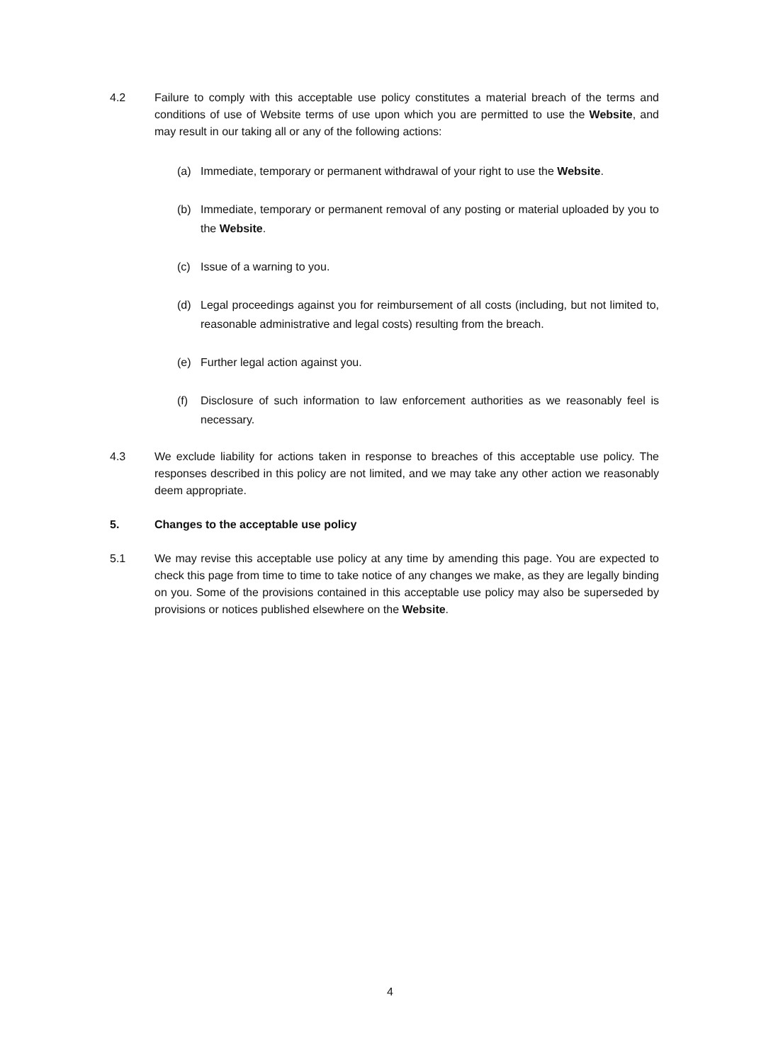4.2 Failure to comply with this acceptable use policy constitutes a material breach of the terms and conditions of use of Website terms of use upon which you are permitted to use the Website, and may result in our taking all or any of the following actions:
(a) Immediate, temporary or permanent withdrawal of your right to use the Website.
(b) Immediate, temporary or permanent removal of any posting or material uploaded by you to the Website.
(c) Issue of a warning to you.
(d) Legal proceedings against you for reimbursement of all costs (including, but not limited to, reasonable administrative and legal costs) resulting from the breach.
(e) Further legal action against you.
(f) Disclosure of such information to law enforcement authorities as we reasonably feel is necessary.
4.3 We exclude liability for actions taken in response to breaches of this acceptable use policy. The responses described in this policy are not limited, and we may take any other action we reasonably deem appropriate.
5. Changes to the acceptable use policy
5.1 We may revise this acceptable use policy at any time by amending this page. You are expected to check this page from time to time to take notice of any changes we make, as they are legally binding on you. Some of the provisions contained in this acceptable use policy may also be superseded by provisions or notices published elsewhere on the Website.
4